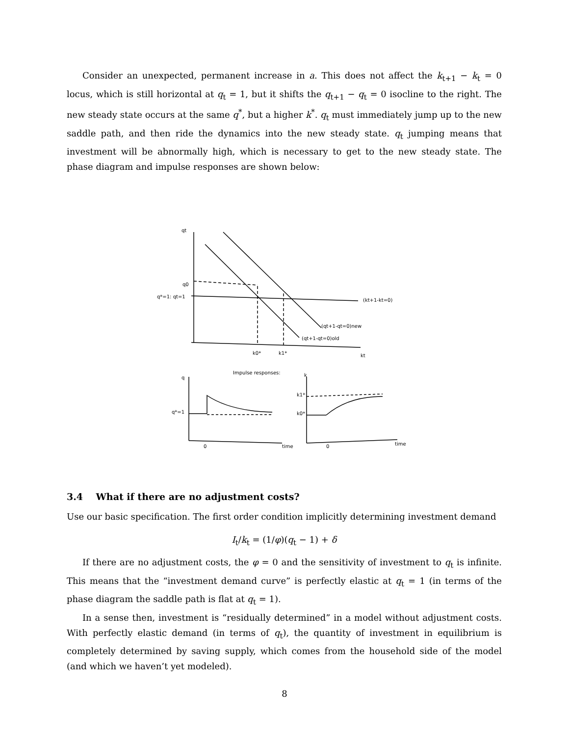Consider an unexpected, permanent increase in a. This does not affect the k<sub>t+1</sub> − k<sub>t</sub> = 0 locus, which is still horizontal at q<sub>t</sub> = 1, but it shifts the q<sub>t+1</sub> − q<sub>t</sub> = 0 isocline to the right. The new steady state occurs at the same q<sup>*</sup>, but a higher k<sup>*</sup>. q<sub>t</sub> must immediately jump up to the new saddle path, and then ride the dynamics into the new steady state. q<sub>t</sub> jumping means that investment will be abnormally high, which is necessary to get to the new steady state. The phase diagram and impulse responses are shown below:
q0
q*=1: qt=1
(kt+1-kt=0)
(qt+1-qt=0)new
(qt+1-qt=0)old
k0*
k1*
kt
qt
Impulse responses:
q
q*=1
0
time
k
k1*
k0*
0
time
3.4 What if there are no adjustment costs?
Use our basic specification. The first order condition implicitly determining investment demand
I<sub>t</sub>/k<sub>t</sub> = (1/φ)(q<sub>t</sub> − 1) + δ
If there are no adjustment costs, the φ = 0 and the sensitivity of investment to q<sub>t</sub> is infinite. This means that the “investment demand curve” is perfectly elastic at q<sub>t</sub> = 1 (in terms of the phase diagram the saddle path is flat at q<sub>t</sub> = 1).
In a sense then, investment is “residually determined” in a model without adjustment costs. With perfectly elastic demand (in terms of q<sub>t</sub>), the quantity of investment in equilibrium is completely determined by saving supply, which comes from the household side of the model (and which we haven’t yet modeled).
8